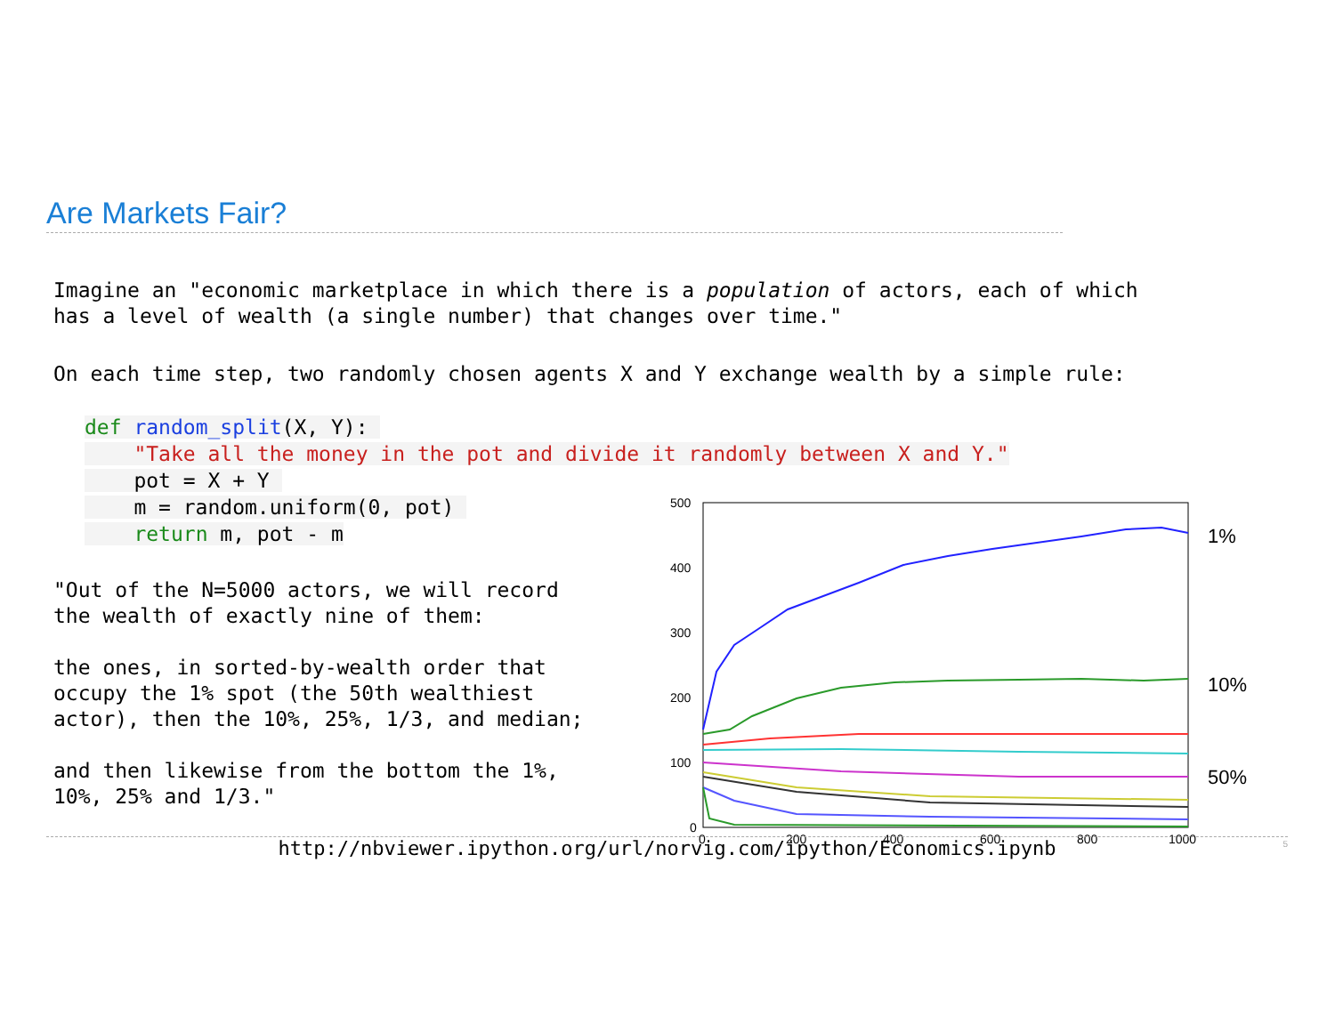Are Markets Fair?
Imagine an "economic marketplace in which there is a population of actors, each of which has a level of wealth (a single number) that changes over time."
On each time step, two randomly chosen agents X and Y exchange wealth by a simple rule:
def random_split(X, Y): "Take all the money in the pot and divide it randomly between X and Y." pot = X + Y m = random.uniform(0, pot) return m, pot - m
"Out of the N=5000 actors, we will record the wealth of exactly nine of them: the ones, in sorted-by-wealth order that occupy the 1% spot (the 50th wealthiest actor), then the 10%, 25%, 1/3, and median; and then likewise from the bottom the 1%, 10%, 25% and 1/3."
500
400
300
200
100
0
0
200
400
600
800
1000
1%
10%
50%
http://nbviewer.ipython.org/url/norvig.com/ipython/Economics.ipynb 5